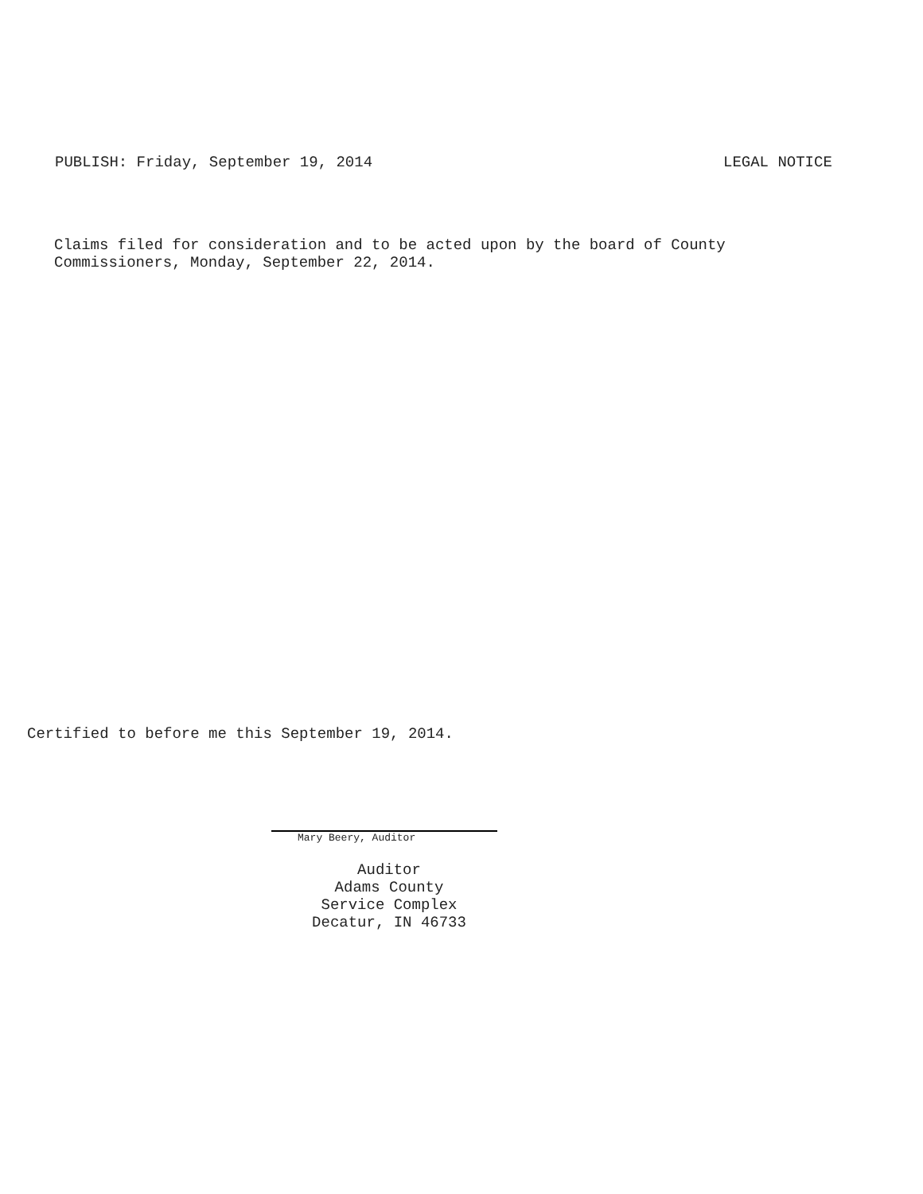PUBLISH: Friday, September 19, 2014 LEGAL NOTICE
Claims filed for consideration and to be acted upon by the board of County
Commissioners, Monday, September 22, 2014.
Certified to before me this September 19, 2014.
Mary Beery, Auditor
Auditor
Adams County
Service Complex
Decatur, IN 46733